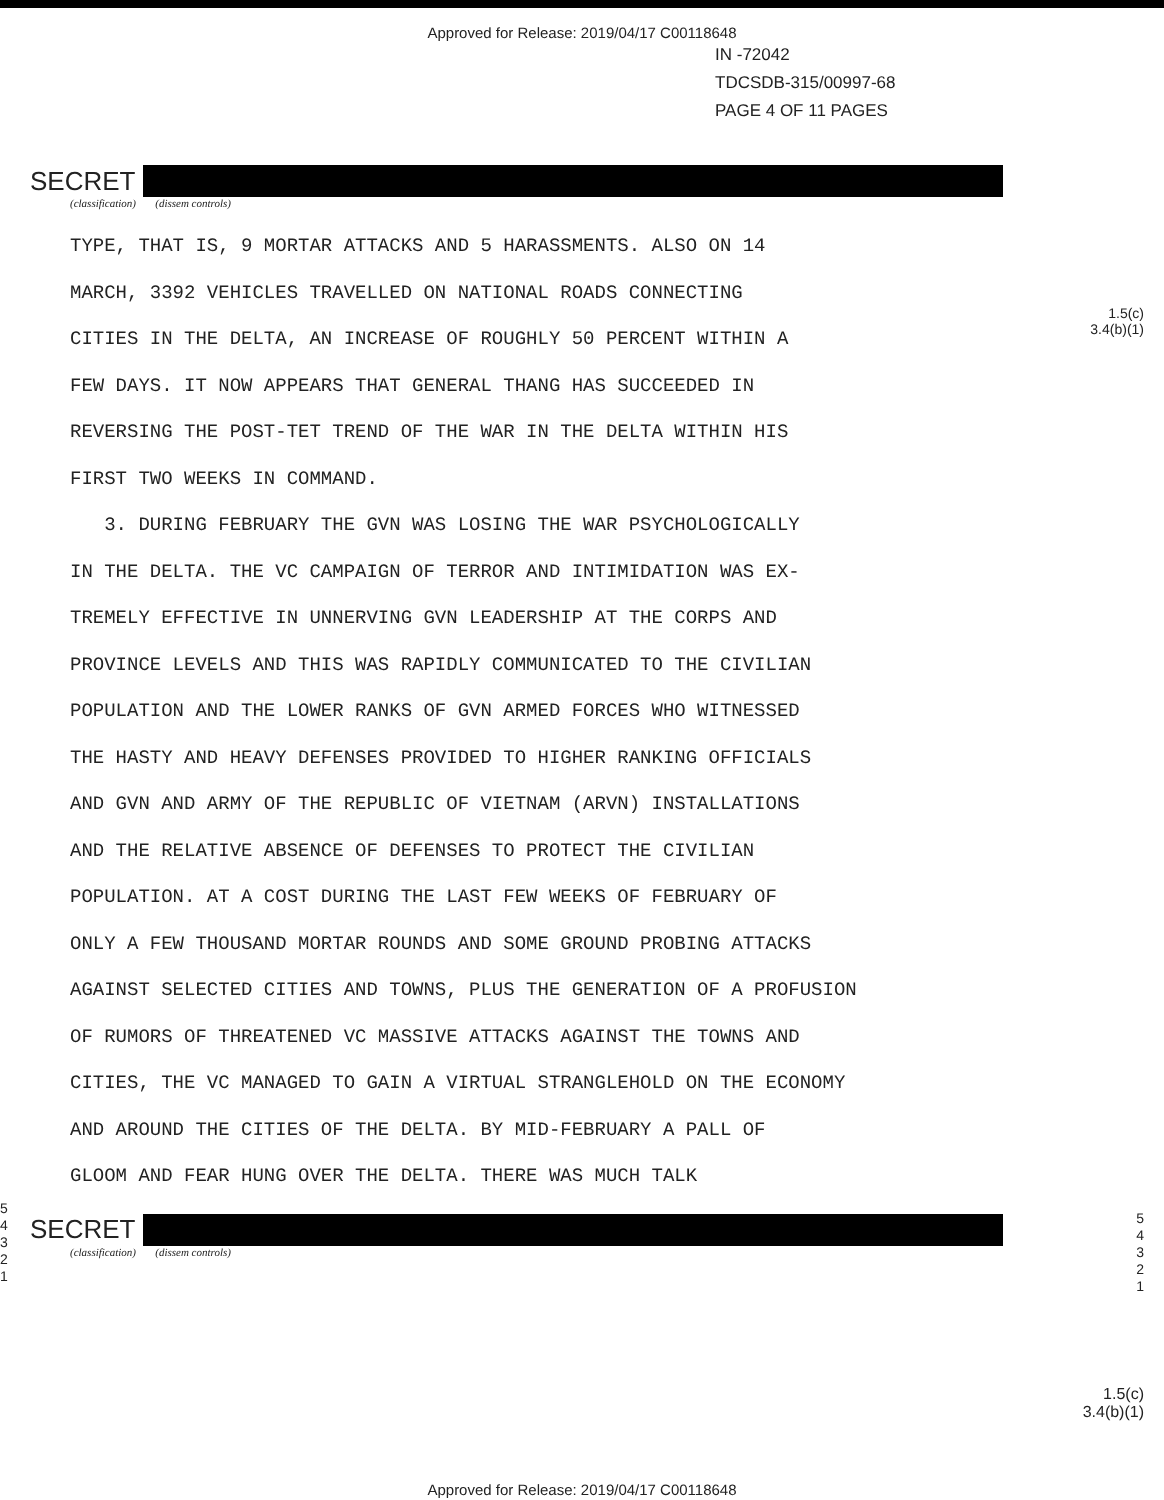Approved for Release: 2019/04/17 C00118648
IN -72042
TDCSDB-315/00997-68
PAGE 4 OF 11 PAGES
SECRET
(classification) (dissem controls)
1.5(c)
3.4(b)(1)
TYPE, THAT IS, 9 MORTAR ATTACKS AND 5 HARASSMENTS. ALSO ON 14
MARCH, 3392 VEHICLES TRAVELLED ON NATIONAL ROADS CONNECTING
CITIES IN THE DELTA, AN INCREASE OF ROUGHLY 50 PERCENT WITHIN A
FEW DAYS. IT NOW APPEARS THAT GENERAL THANG HAS SUCCEEDED IN
REVERSING THE POST-TET TREND OF THE WAR IN THE DELTA WITHIN HIS
FIRST TWO WEEKS IN COMMAND.
3. DURING FEBRUARY THE GVN WAS LOSING THE WAR PSYCHOLOGICALLY
IN THE DELTA. THE VC CAMPAIGN OF TERROR AND INTIMIDATION WAS EX-
TREMELY EFFECTIVE IN UNNERVING GVN LEADERSHIP AT THE CORPS AND
PROVINCE LEVELS AND THIS WAS RAPIDLY COMMUNICATED TO THE CIVILIAN
POPULATION AND THE LOWER RANKS OF GVN ARMED FORCES WHO WITNESSED
THE HASTY AND HEAVY DEFENSES PROVIDED TO HIGHER RANKING OFFICIALS
AND GVN AND ARMY OF THE REPUBLIC OF VIETNAM (ARVN) INSTALLATIONS
AND THE RELATIVE ABSENCE OF DEFENSES TO PROTECT THE CIVILIAN
POPULATION. AT A COST DURING THE LAST FEW WEEKS OF FEBRUARY OF
ONLY A FEW THOUSAND MORTAR ROUNDS AND SOME GROUND PROBING ATTACKS
AGAINST SELECTED CITIES AND TOWNS, PLUS THE GENERATION OF A PROFUSION
OF RUMORS OF THREATENED VC MASSIVE ATTACKS AGAINST THE TOWNS AND
CITIES, THE VC MANAGED TO GAIN A VIRTUAL STRANGLEHOLD ON THE ECONOMY
AND AROUND THE CITIES OF THE DELTA. BY MID-FEBRUARY A PALL OF
GLOOM AND FEAR HUNG OVER THE DELTA. THERE WAS MUCH TALK
5
4
3
2
1
5
4
3
2
1
SECRET
(classification) (dissem controls)
1.5(c)
3.4(b)(1)
Approved for Release: 2019/04/17 C00118648